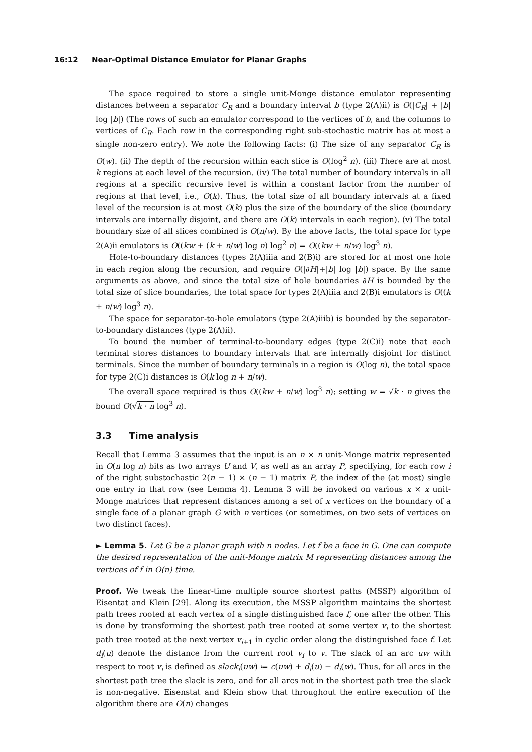16:12 Near-Optimal Distance Emulator for Planar Graphs
The space required to store a single unit-Monge distance emulator representing distances between a separator C<sub>R</sub> and a boundary interval b (type 2(A)ii) is O(|C<sub>R</sub>| + |b| log |b|) (The rows of such an emulator correspond to the vertices of b, and the columns to vertices of C<sub>R</sub>. Each row in the corresponding right sub-stochastic matrix has at most a single non-zero entry). We note the following facts: (i) The size of any separator C<sub>R</sub> is O(w). (ii) The depth of the recursion within each slice is O(log<sup>2</sup> n). (iii) There are at most k regions at each level of the recursion. (iv) The total number of boundary intervals in all regions at a specific recursive level is within a constant factor from the number of regions at that level, i.e., O(k). Thus, the total size of all boundary intervals at a fixed level of the recursion is at most O(k) plus the size of the boundary of the slice (boundary intervals are internally disjoint, and there are O(k) intervals in each region). (v) The total boundary size of all slices combined is O(n/w). By the above facts, the total space for type 2(A)ii emulators is O((kw + (k + n/w) log n) log<sup>2</sup> n) = O((kw + n/w) log<sup>3</sup> n).
Hole-to-boundary distances (types 2(A)iiia and 2(B)i) are stored for at most one hole in each region along the recursion, and require O(|∂H|+|b| log |b|) space. By the same arguments as above, and since the total size of hole boundaries ∂H is bounded by the total size of slice boundaries, the total space for types 2(A)iiia and 2(B)i emulators is O((k + n/w) log<sup>3</sup> n).
The space for separator-to-hole emulators (type 2(A)iiib) is bounded by the separator-to-boundary distances (type 2(A)ii).
To bound the number of terminal-to-boundary edges (type 2(C)i) note that each terminal stores distances to boundary intervals that are internally disjoint for distinct terminals. Since the number of boundary terminals in a region is O(log n), the total space for type 2(C)i distances is O(k log n + n/w).
The overall space required is thus O((kw + n/w) log<sup>3</sup> n); setting w = √k · n gives the bound O(√k · n log<sup>3</sup> n).
3.3 Time analysis
Recall that Lemma 3 assumes that the input is an n × n unit-Monge matrix represented in O(n log n) bits as two arrays U and V, as well as an array P, specifying, for each row i of the right substochastic 2(n − 1) × (n − 1) matrix P, the index of the (at most) single one entry in that row (see Lemma 4). Lemma 3 will be invoked on various x × x unit-Monge matrices that represent distances among a set of x vertices on the boundary of a single face of a planar graph G with n vertices (or sometimes, on two sets of vertices on two distinct faces).
► Lemma 5. Let G be a planar graph with n nodes. Let f be a face in G. One can compute the desired representation of the unit-Monge matrix M representing distances among the vertices of f in O(n) time.
Proof. We tweak the linear-time multiple source shortest paths (MSSP) algorithm of Eisentat and Klein [29]. Along its execution, the MSSP algorithm maintains the shortest path trees rooted at each vertex of a single distinguished face f, one after the other. This is done by transforming the shortest path tree rooted at some vertex v<sub>i</sub> to the shortest path tree rooted at the next vertex v<sub>i+1</sub> in cyclic order along the distinguished face f. Let d<sub>i</sub>(u) denote the distance from the current root v<sub>i</sub> to v. The slack of an arc uw with respect to root v<sub>i</sub> is defined as slack<sub>i</sub>(uw) ≔ c(uw) + d<sub>i</sub>(u) − d<sub>i</sub>(w). Thus, for all arcs in the shortest path tree the slack is zero, and for all arcs not in the shortest path tree the slack is non-negative. Eisenstat and Klein show that throughout the entire execution of the algorithm there are O(n) changes